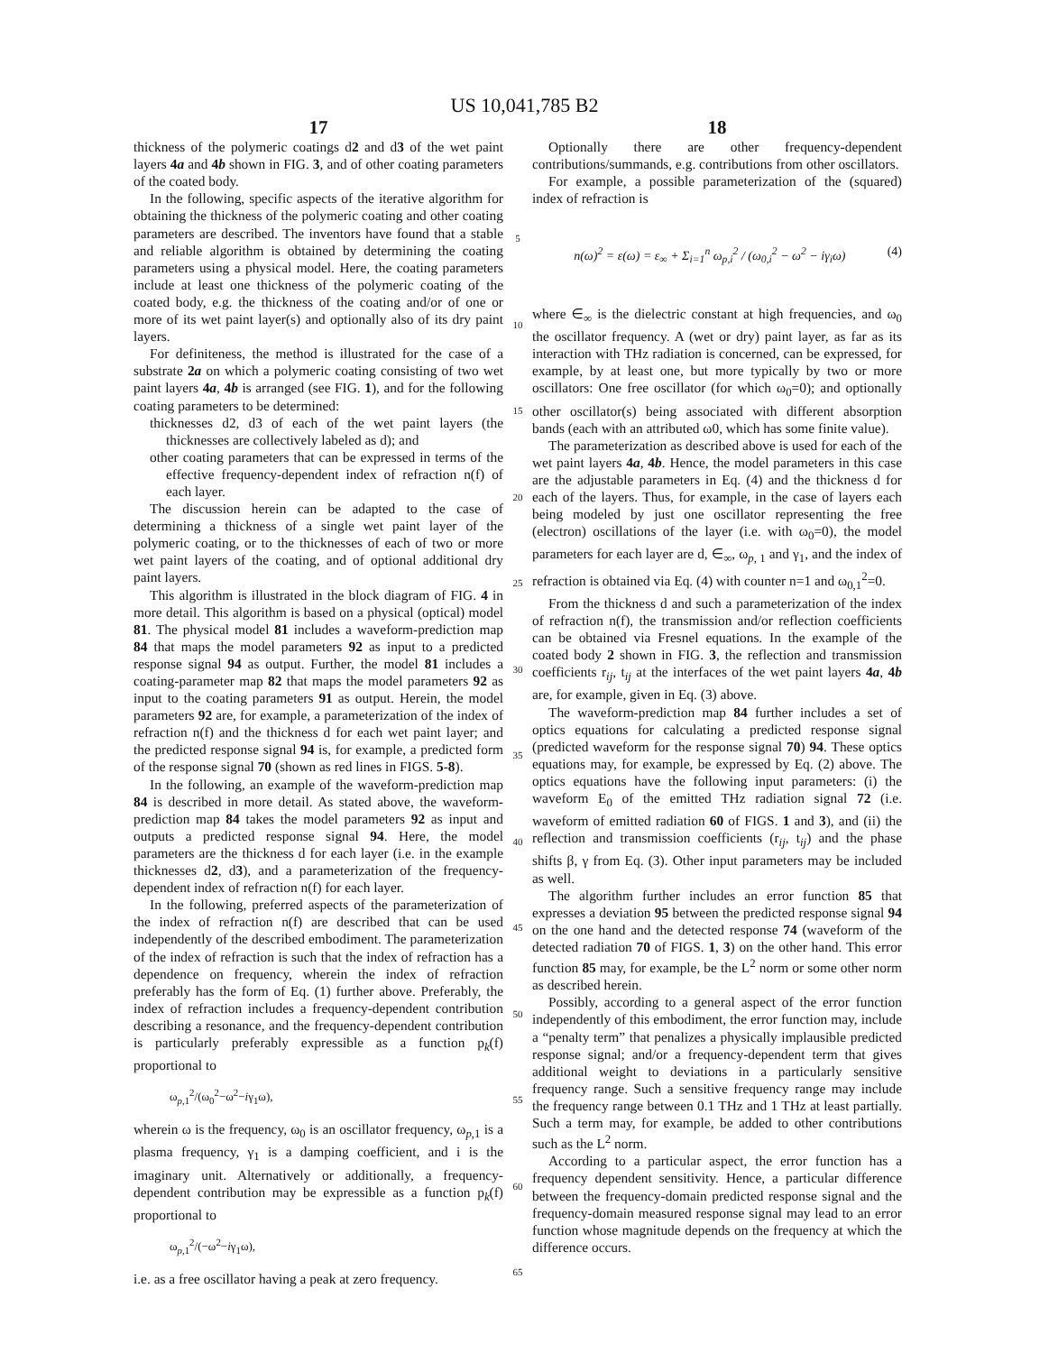US 10,041,785 B2
17
thickness of the polymeric coatings d2 and d3 of the wet paint layers 4a and 4b shown in FIG. 3, and of other coating parameters of the coated body.
In the following, specific aspects of the iterative algorithm for obtaining the thickness of the polymeric coating and other coating parameters are described. The inventors have found that a stable and reliable algorithm is obtained by determining the coating parameters using a physical model. Here, the coating parameters include at least one thickness of the polymeric coating of the coated body, e.g. the thickness of the coating and/or of one or more of its wet paint layer(s) and optionally also of its dry paint layers.
For definiteness, the method is illustrated for the case of a substrate 2a on which a polymeric coating consisting of two wet paint layers 4a, 4b is arranged (see FIG. 1), and for the following coating parameters to be determined:
thicknesses d2, d3 of each of the wet paint layers (the thicknesses are collectively labeled as d); and
other coating parameters that can be expressed in terms of the effective frequency-dependent index of refraction n(f) of each layer.
The discussion herein can be adapted to the case of determining a thickness of a single wet paint layer of the polymeric coating, or to the thicknesses of each of two or more wet paint layers of the coating, and of optional additional dry paint layers.
This algorithm is illustrated in the block diagram of FIG. 4 in more detail. This algorithm is based on a physical (optical) model 81. The physical model 81 includes a waveform-prediction map 84 that maps the model parameters 92 as input to a predicted response signal 94 as output. Further, the model 81 includes a coating-parameter map 82 that maps the model parameters 92 as input to the coating parameters 91 as output. Herein, the model parameters 92 are, for example, a parameterization of the index of refraction n(f) and the thickness d for each wet paint layer; and the predicted response signal 94 is, for example, a predicted form of the response signal 70 (shown as red lines in FIGS. 5-8).
In the following, an example of the waveform-prediction map 84 is described in more detail. As stated above, the waveform-prediction map 84 takes the model parameters 92 as input and outputs a predicted response signal 94. Here, the model parameters are the thickness d for each layer (i.e. in the example thicknesses d2, d3), and a parameterization of the frequency-dependent index of refraction n(f) for each layer.
In the following, preferred aspects of the parameterization of the index of refraction n(f) are described that can be used independently of the described embodiment. The parameterization of the index of refraction is such that the index of refraction has a dependence on frequency, wherein the index of refraction preferably has the form of Eq. (1) further above. Preferably, the index of refraction includes a frequency-dependent contribution describing a resonance, and the frequency-dependent contribution is particularly preferably expressible as a function p<sub>k</sub>(f) proportional to
ω<sub>p,1</sub><sup>2</sup>/(ω<sub>0</sub><sup>2</sup>−ω<sup>2</sup>−iγ<sub>1</sub>ω),
wherein ω is the frequency, ω<sub>0</sub> is an oscillator frequency, ω<sub>p,1</sub> is a plasma frequency, γ<sub>1</sub> is a damping coefficient, and i is the imaginary unit. Alternatively or additionally, a frequency-dependent contribution may be expressible as a function p<sub>k</sub>(f) proportional to
ω<sub>p,1</sub><sup>2</sup>/(−ω<sup>2</sup>−iγ<sub>1</sub>ω),
i.e. as a free oscillator having a peak at zero frequency.
5
10
15
20
25
30
35
40
45
50
55
60
65
18
Optionally there are other frequency-dependent contributions/summands, e.g. contributions from other oscillators.
For example, a possible parameterization of the (squared) index of refraction is
n(ω)<sup>2</sup> = ε(ω) = ε<sub>∞</sub> + Σ<sub>i=1</sub><sup>n</sup> ω<sub>p,i</sub><sup>2</sup> / (ω<sub>0,i</sub><sup>2</sup> − ω<sup>2</sup> − iγ<sub>i</sub>ω) (4)
where ∈<sub>∞</sub> is the dielectric constant at high frequencies, and ω<sub>0</sub> the oscillator frequency. A (wet or dry) paint layer, as far as its interaction with THz radiation is concerned, can be expressed, for example, by at least one, but more typically by two or more oscillators: One free oscillator (for which ω<sub>0</sub>=0); and optionally other oscillator(s) being associated with different absorption bands (each with an attributed ω0, which has some finite value).
The parameterization as described above is used for each of the wet paint layers 4a, 4b. Hence, the model parameters in this case are the adjustable parameters in Eq. (4) and the thickness d for each of the layers. Thus, for example, in the case of layers each being modeled by just one oscillator representing the free (electron) oscillations of the layer (i.e. with ω<sub>0</sub>=0), the model parameters for each layer are d, ∈<sub>∞</sub>, ω<sub>p, 1</sub> and γ<sub>1</sub>, and the index of refraction is obtained via Eq. (4) with counter n=1 and ω<sub>0,1</sub><sup>2</sup>=0.
From the thickness d and such a parameterization of the index of refraction n(f), the transmission and/or reflection coefficients can be obtained via Fresnel equations. In the example of the coated body 2 shown in FIG. 3, the reflection and transmission coefficients r<sub>ij</sub>, t<sub>ij</sub> at the interfaces of the wet paint layers 4a, 4b are, for example, given in Eq. (3) above.
The waveform-prediction map 84 further includes a set of optics equations for calculating a predicted response signal (predicted waveform for the response signal 70) 94. These optics equations may, for example, be expressed by Eq. (2) above. The optics equations have the following input parameters: (i) the waveform E<sub>0</sub> of the emitted THz radiation signal 72 (i.e. waveform of emitted radiation 60 of FIGS. 1 and 3), and (ii) the reflection and transmission coefficients (r<sub>ij</sub>, t<sub>ij</sub>) and the phase shifts β, γ from Eq. (3). Other input parameters may be included as well.
The algorithm further includes an error function 85 that expresses a deviation 95 between the predicted response signal 94 on the one hand and the detected response 74 (waveform of the detected radiation 70 of FIGS. 1, 3) on the other hand. This error function 85 may, for example, be the L<sup>2</sup> norm or some other norm as described herein.
Possibly, according to a general aspect of the error function independently of this embodiment, the error function may, include a “penalty term” that penalizes a physically implausible predicted response signal; and/or a frequency-dependent term that gives additional weight to deviations in a particularly sensitive frequency range. Such a sensitive frequency range may include the frequency range between 0.1 THz and 1 THz at least partially. Such a term may, for example, be added to other contributions such as the L<sup>2</sup> norm.
According to a particular aspect, the error function has a frequency dependent sensitivity. Hence, a particular difference between the frequency-domain predicted response signal and the frequency-domain measured response signal may lead to an error function whose magnitude depends on the frequency at which the difference occurs.